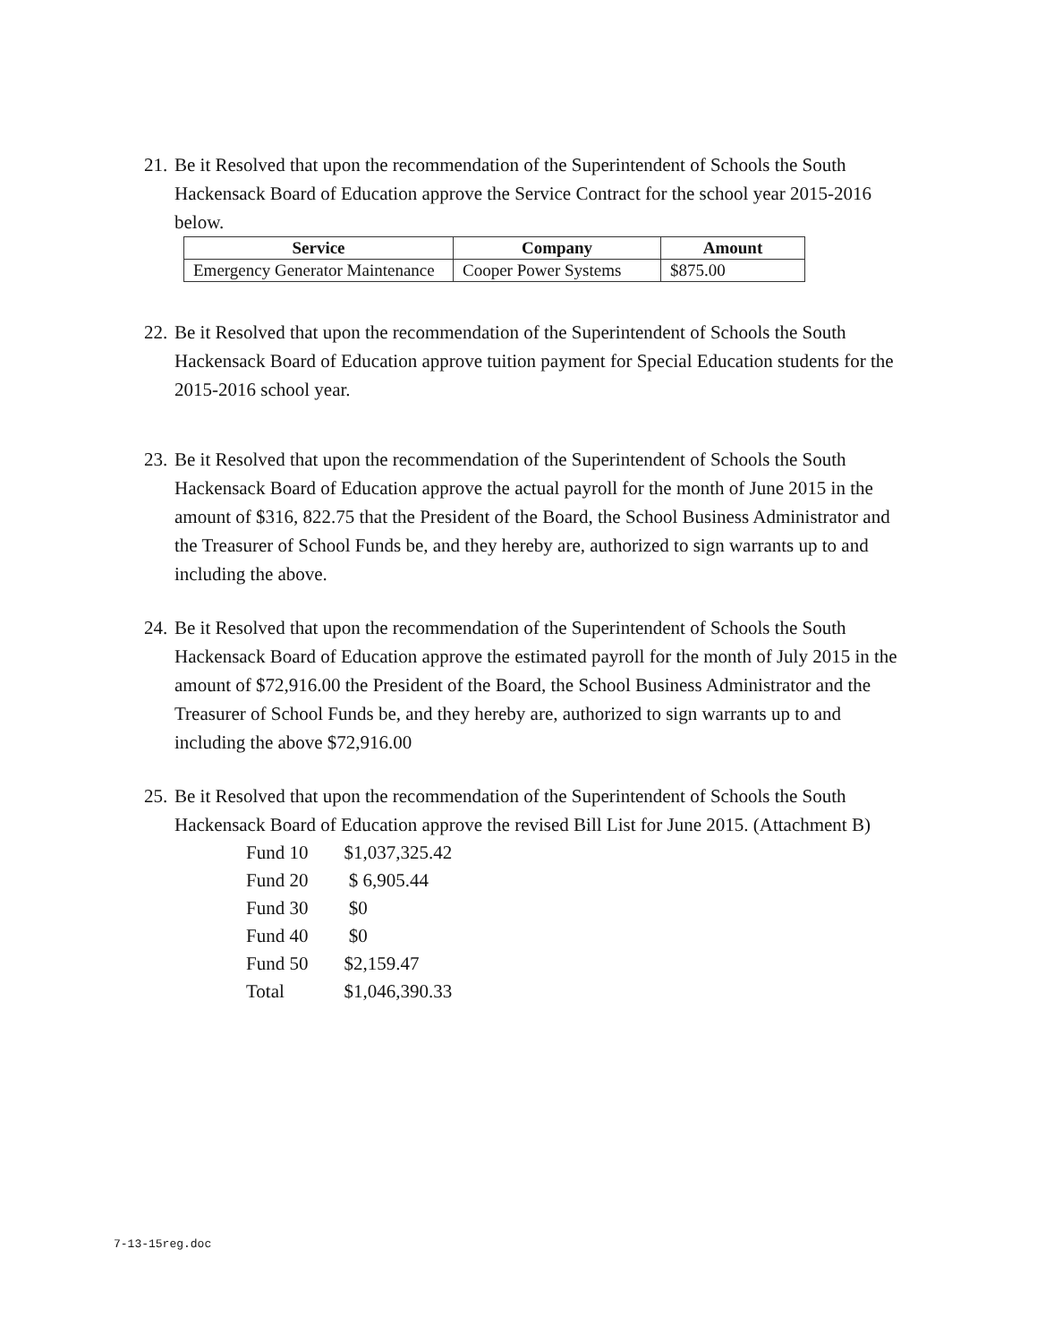21.
Be it Resolved that upon the recommendation of the Superintendent of Schools the South Hackensack Board of Education approve the Service Contract for the school year 2015-2016 below.
| Service | Company | Amount |
| --- | --- | --- |
| Emergency Generator Maintenance | Cooper Power Systems | $875.00 |
22.
Be it Resolved that upon the recommendation of the Superintendent of Schools the South Hackensack Board of Education approve tuition payment for Special Education students for the 2015-2016 school year.
23.
Be it Resolved that upon the recommendation of the Superintendent of Schools the South Hackensack Board of Education approve the actual payroll for the month of June 2015 in the amount of $316, 822.75 that the President of the Board, the School Business Administrator and the Treasurer of School Funds be, and they hereby are, authorized to sign warrants up to and including the above.
24.
Be it Resolved that upon the recommendation of the Superintendent of Schools the South Hackensack Board of Education approve the estimated payroll for the month of July 2015 in the amount of $72,916.00 the President of the Board, the School Business Administrator and the Treasurer of School Funds be, and they hereby are, authorized to sign warrants up to and including the above $72,916.00
25.
Be it Resolved that upon the recommendation of the Superintendent of Schools the South Hackensack Board of Education approve the revised Bill List for June 2015. (Attachment B)
| Fund 10 | $1,037,325.42 |
| Fund 20 | $ 6,905.44 |
| Fund 30 | $0 |
| Fund 40 | $0 |
| Fund 50 | $2,159.47 |
| Total | $1,046,390.33 |
7-13-15reg.doc